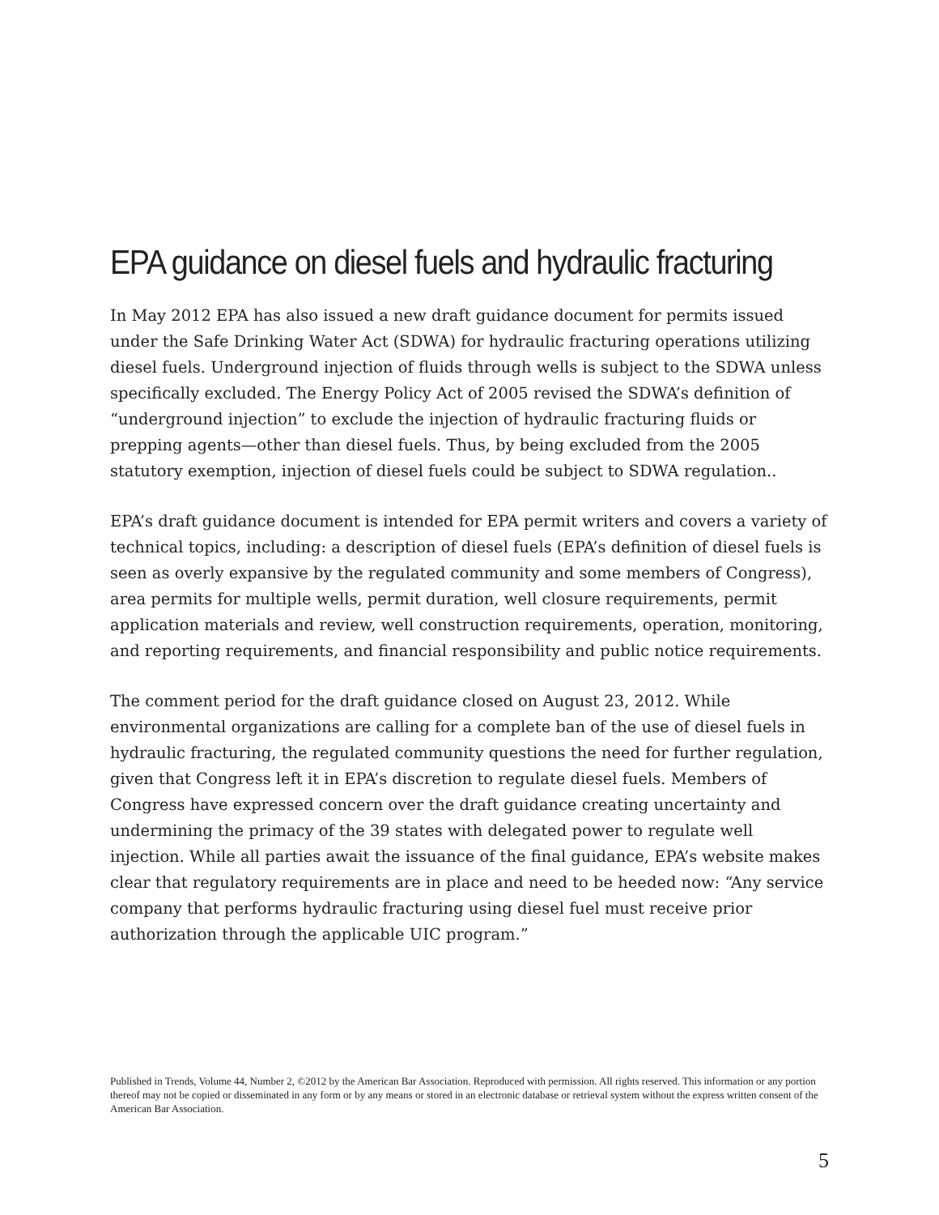EPA guidance on diesel fuels and hydraulic fracturing
In May 2012 EPA has also issued a new draft guidance document for permits issued under the Safe Drinking Water Act (SDWA) for hydraulic fracturing operations utilizing diesel fuels. Underground injection of fluids through wells is subject to the SDWA unless specifically excluded. The Energy Policy Act of 2005 revised the SDWA’s definition of “underground injection” to exclude the injection of hydraulic fracturing fluids or prepping agents—other than diesel fuels. Thus, by being excluded from the 2005 statutory exemption, injection of diesel fuels could be subject to SDWA regulation..
EPA’s draft guidance document is intended for EPA permit writers and covers a variety of technical topics, including: a description of diesel fuels (EPA’s definition of diesel fuels is seen as overly expansive by the regulated community and some members of Congress), area permits for multiple wells, permit duration, well closure requirements, permit application materials and review, well construction requirements, operation, monitoring, and reporting requirements, and financial responsibility and public notice requirements.
The comment period for the draft guidance closed on August 23, 2012. While environmental organizations are calling for a complete ban of the use of diesel fuels in hydraulic fracturing, the regulated community questions the need for further regulation, given that Congress left it in EPA’s discretion to regulate diesel fuels. Members of Congress have expressed concern over the draft guidance creating uncertainty and undermining the primacy of the 39 states with delegated power to regulate well injection. While all parties await the issuance of the final guidance, EPA’s website makes clear that regulatory requirements are in place and need to be heeded now: “Any service company that performs hydraulic fracturing using diesel fuel must receive prior authorization through the applicable UIC program.”
Published in Trends, Volume 44, Number 2, ©2012 by the American Bar Association. Reproduced with permission. All rights reserved. This information or any portion thereof may not be copied or disseminated in any form or by any means or stored in an electronic database or retrieval system without the express written consent of the American Bar Association.
5